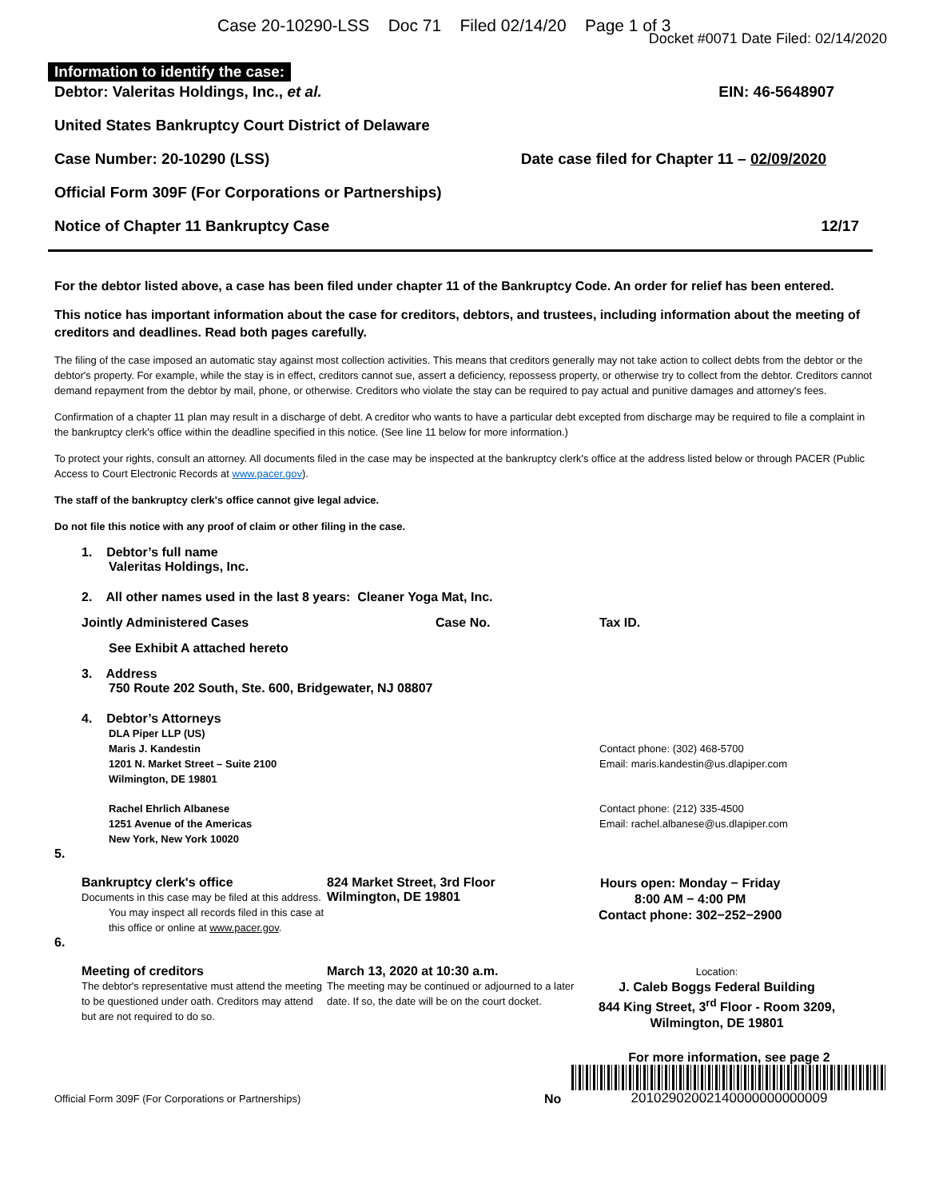Case 20-10290-LSS Doc 71 Filed 02/14/20 Page 1 of 3
Docket #0071 Date Filed: 02/14/2020
Information to identify the case:
Debtor: Valeritas Holdings, Inc., et al. EIN: 46-5648907
United States Bankruptcy Court District of Delaware
Case Number: 20-10290 (LSS) Date case filed for Chapter 11 – 02/09/2020
Official Form 309F (For Corporations or Partnerships)
Notice of Chapter 11 Bankruptcy Case 12/17
For the debtor listed above, a case has been filed under chapter 11 of the Bankruptcy Code. An order for relief has been entered.
This notice has important information about the case for creditors, debtors, and trustees, including information about the meeting of creditors and deadlines. Read both pages carefully.
The filing of the case imposed an automatic stay against most collection activities. This means that creditors generally may not take action to collect debts from the debtor or the debtor's property. For example, while the stay is in effect, creditors cannot sue, assert a deficiency, repossess property, or otherwise try to collect from the debtor. Creditors cannot demand repayment from the debtor by mail, phone, or otherwise. Creditors who violate the stay can be required to pay actual and punitive damages and attorney's fees.
Confirmation of a chapter 11 plan may result in a discharge of debt. A creditor who wants to have a particular debt excepted from discharge may be required to file a complaint in the bankruptcy clerk's office within the deadline specified in this notice. (See line 11 below for more information.)
To protect your rights, consult an attorney. All documents filed in the case may be inspected at the bankruptcy clerk's office at the address listed below or through PACER (Public Access to Court Electronic Records at www.pacer.gov).
The staff of the bankruptcy clerk's office cannot give legal advice.
Do not file this notice with any proof of claim or other filing in the case.
1. Debtor’s full name
Valeritas Holdings, Inc.
2. All other names used in the last 8 years: Cleaner Yoga Mat, Inc.
Jointly Administered Cases Case No. Tax ID.
See Exhibit A attached hereto
3. Address
750 Route 202 South, Ste. 600, Bridgewater, NJ 08807
4. Debtor’s Attorneys
DLA Piper LLP (US)
Maris J. Kandestin
1201 N. Market Street – Suite 2100
Wilmington, DE 19801
Contact phone: (302) 468-5700
Email: maris.kandestin@us.dlapiper.com
Rachel Ehrlich Albanese
1251 Avenue of the Americas
New York, New York 10020
Contact phone: (212) 335-4500
Email: rachel.albanese@us.dlapiper.com
5.
Bankruptcy clerk's office
Documents in this case may be filed at this address.
You may inspect all records filed in this case at this office or online at www.pacer.gov.
824 Market Street, 3rd Floor
Wilmington, DE 19801
Hours open: Monday − Friday
8:00 AM − 4:00 PM
Contact phone: 302−252−2900
6.
Meeting of creditors
The debtor's representative must attend the meeting to be questioned under oath. Creditors may attend but are not required to do so.
March 13, 2020 at 10:30 a.m.
The meeting may be continued or adjourned to a later date. If so, the date will be on the court docket.
Location:
J. Caleb Boggs Federal Building
844 King Street, 3<sup>rd</sup> Floor - Room 3209,
Wilmington, DE 19801
Official Form 309F (For Corporations or Partnerships)
No
For more information, see page 2
20102902002140000000000009